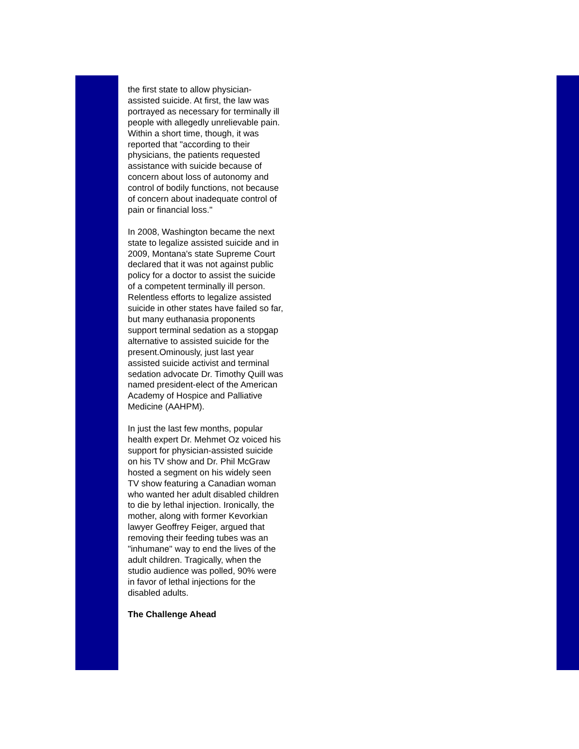the first state to allow physician-assisted suicide. At first, the law was portrayed as necessary for terminally ill people with allegedly unrelievable pain. Within a short time, though, it was reported that "according to their physicians, the patients requested assistance with suicide because of concern about loss of autonomy and control of bodily functions, not because of concern about inadequate control of pain or financial loss."
In 2008, Washington became the next state to legalize assisted suicide and in 2009, Montana's state Supreme Court declared that it was not against public policy for a doctor to assist the suicide of a competent terminally ill person. Relentless efforts to legalize assisted suicide in other states have failed so far, but many euthanasia proponents support terminal sedation as a stopgap alternative to assisted suicide for the present.Ominously, just last year assisted suicide activist and terminal sedation advocate Dr. Timothy Quill was named president-elect of the American Academy of Hospice and Palliative Medicine (AAHPM).
In just the last few months, popular health expert Dr. Mehmet Oz voiced his support for physician-assisted suicide on his TV show and Dr. Phil McGraw hosted a segment on his widely seen TV show featuring a Canadian woman who wanted her adult disabled children to die by lethal injection. Ironically, the mother, along with former Kevorkian lawyer Geoffrey Feiger, argued that removing their feeding tubes was an "inhumane" way to end the lives of the adult children. Tragically, when the studio audience was polled, 90% were in favor of lethal injections for the disabled adults.
The Challenge Ahead